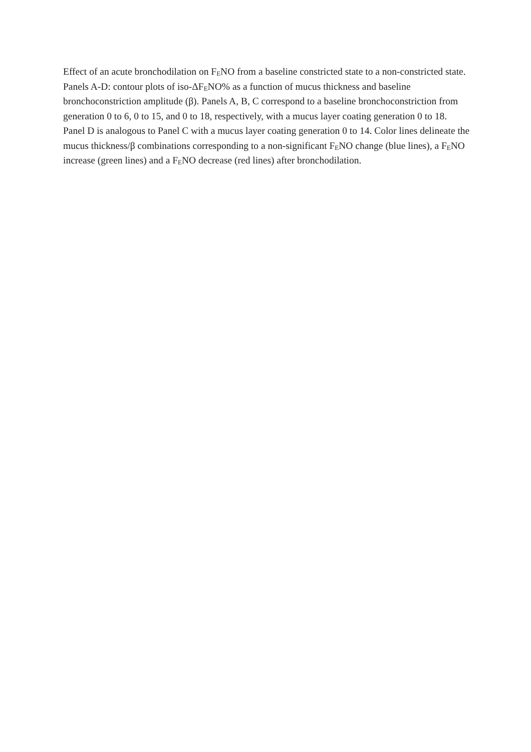Effect of an acute bronchodilation on F<sub>E</sub>NO from a baseline constricted state to a non-constricted state. Panels A-D: contour plots of iso-ΔF<sub>E</sub>NO% as a function of mucus thickness and baseline bronchoconstriction amplitude (β). Panels A, B, C correspond to a baseline bronchoconstriction from generation 0 to 6, 0 to 15, and 0 to 18, respectively, with a mucus layer coating generation 0 to 18. Panel D is analogous to Panel C with a mucus layer coating generation 0 to 14. Color lines delineate the mucus thickness/β combinations corresponding to a non-significant F<sub>E</sub>NO change (blue lines), a F<sub>E</sub>NO increase (green lines) and a F<sub>E</sub>NO decrease (red lines) after bronchodilation.